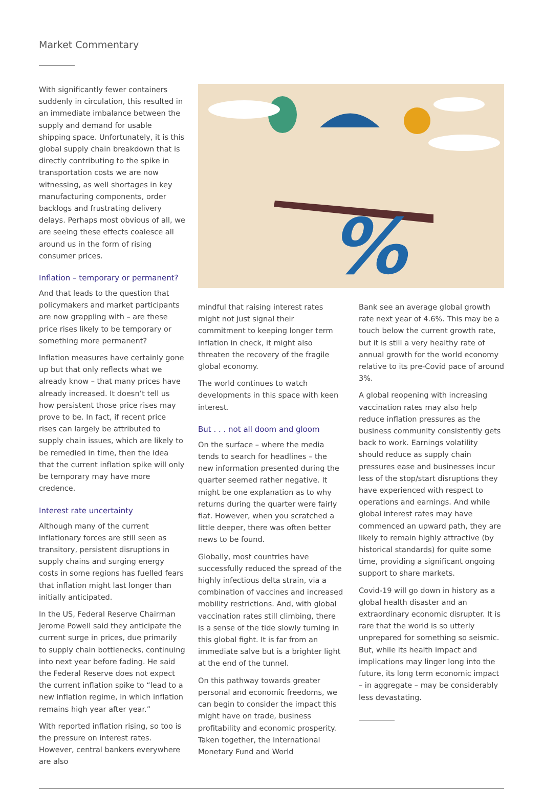Market Commentary
With significantly fewer containers suddenly in circulation, this resulted in an immediate imbalance between the supply and demand for usable shipping space. Unfortunately, it is this global supply chain breakdown that is directly contributing to the spike in transportation costs we are now witnessing, as well shortages in key manufacturing components, order backlogs and frustrating delivery delays. Perhaps most obvious of all, we are seeing these effects coalesce all around us in the form of rising consumer prices.
Inflation – temporary or permanent?
And that leads to the question that policymakers and market participants are now grappling with – are these price rises likely to be temporary or something more permanent?
Inflation measures have certainly gone up but that only reflects what we already know – that many prices have already increased. It doesn’t tell us how persistent those price rises may prove to be. In fact, if recent price rises can largely be attributed to supply chain issues, which are likely to be remedied in time, then the idea that the current inflation spike will only be temporary may have more credence.
Interest rate uncertainty
Although many of the current inflationary forces are still seen as transitory, persistent disruptions in supply chains and surging energy costs in some regions has fuelled fears that inflation might last longer than initially anticipated.
In the US, Federal Reserve Chairman Jerome Powell said they anticipate the current surge in prices, due primarily to supply chain bottlenecks, continuing into next year before fading. He said the Federal Reserve does not expect the current inflation spike to “lead to a new inflation regime, in which inflation remains high year after year.”
With reported inflation rising, so too is the pressure on interest rates. However, central bankers everywhere are also
%
mindful that raising interest rates might not just signal their commitment to keeping longer term inflation in check, it might also threaten the recovery of the fragile global economy.
The world continues to watch developments in this space with keen interest.
But . . . not all doom and gloom
On the surface – where the media tends to search for headlines – the new information presented during the quarter seemed rather negative. It might be one explanation as to why returns during the quarter were fairly flat. However, when you scratched a little deeper, there was often better news to be found.
Globally, most countries have successfully reduced the spread of the highly infectious delta strain, via a combination of vaccines and increased mobility restrictions. And, with global vaccination rates still climbing, there is a sense of the tide slowly turning in this global fight. It is far from an immediate salve but is a brighter light at the end of the tunnel.
On this pathway towards greater personal and economic freedoms, we can begin to consider the impact this might have on trade, business profitability and economic prosperity. Taken together, the International Monetary Fund and World
Bank see an average global growth rate next year of 4.6%. This may be a touch below the current growth rate, but it is still a very healthy rate of annual growth for the world economy relative to its pre-Covid pace of around 3%.
A global reopening with increasing vaccination rates may also help reduce inflation pressures as the business community consistently gets back to work. Earnings volatility should reduce as supply chain pressures ease and businesses incur less of the stop/start disruptions they have experienced with respect to operations and earnings. And while global interest rates may have commenced an upward path, they are likely to remain highly attractive (by historical standards) for quite some time, providing a significant ongoing support to share markets.
Covid-19 will go down in history as a global health disaster and an extraordinary economic disrupter. It is rare that the world is so utterly unprepared for something so seismic. But, while its health impact and implications may linger long into the future, its long term economic impact – in aggregate – may be considerably less devastating.